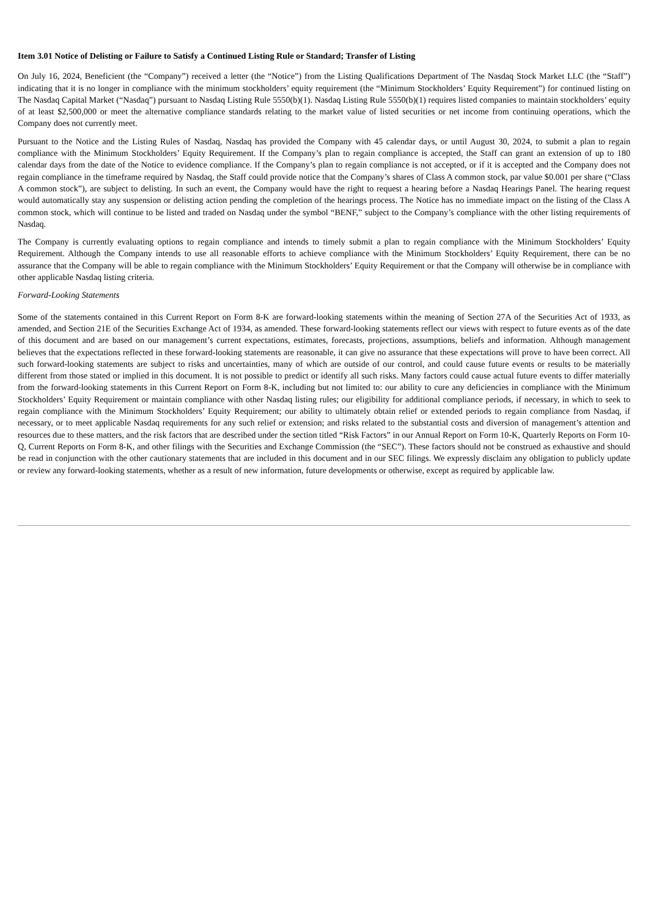Item 3.01 Notice of Delisting or Failure to Satisfy a Continued Listing Rule or Standard; Transfer of Listing
On July 16, 2024, Beneficient (the “Company”) received a letter (the “Notice”) from the Listing Qualifications Department of The Nasdaq Stock Market LLC (the “Staff”) indicating that it is no longer in compliance with the minimum stockholders’ equity requirement (the “Minimum Stockholders’ Equity Requirement”) for continued listing on The Nasdaq Capital Market (“Nasdaq”) pursuant to Nasdaq Listing Rule 5550(b)(1). Nasdaq Listing Rule 5550(b)(1) requires listed companies to maintain stockholders’ equity of at least $2,500,000 or meet the alternative compliance standards relating to the market value of listed securities or net income from continuing operations, which the Company does not currently meet.
Pursuant to the Notice and the Listing Rules of Nasdaq, Nasdaq has provided the Company with 45 calendar days, or until August 30, 2024, to submit a plan to regain compliance with the Minimum Stockholders’ Equity Requirement. If the Company’s plan to regain compliance is accepted, the Staff can grant an extension of up to 180 calendar days from the date of the Notice to evidence compliance. If the Company’s plan to regain compliance is not accepted, or if it is accepted and the Company does not regain compliance in the timeframe required by Nasdaq, the Staff could provide notice that the Company’s shares of Class A common stock, par value $0.001 per share (“Class A common stock”), are subject to delisting. In such an event, the Company would have the right to request a hearing before a Nasdaq Hearings Panel. The hearing request would automatically stay any suspension or delisting action pending the completion of the hearings process. The Notice has no immediate impact on the listing of the Class A common stock, which will continue to be listed and traded on Nasdaq under the symbol “BENF,” subject to the Company’s compliance with the other listing requirements of Nasdaq.
The Company is currently evaluating options to regain compliance and intends to timely submit a plan to regain compliance with the Minimum Stockholders’ Equity Requirement. Although the Company intends to use all reasonable efforts to achieve compliance with the Minimum Stockholders’ Equity Requirement, there can be no assurance that the Company will be able to regain compliance with the Minimum Stockholders’ Equity Requirement or that the Company will otherwise be in compliance with other applicable Nasdaq listing criteria.
Forward-Looking Statements
Some of the statements contained in this Current Report on Form 8-K are forward-looking statements within the meaning of Section 27A of the Securities Act of 1933, as amended, and Section 21E of the Securities Exchange Act of 1934, as amended. These forward-looking statements reflect our views with respect to future events as of the date of this document and are based on our management’s current expectations, estimates, forecasts, projections, assumptions, beliefs and information. Although management believes that the expectations reflected in these forward-looking statements are reasonable, it can give no assurance that these expectations will prove to have been correct. All such forward-looking statements are subject to risks and uncertainties, many of which are outside of our control, and could cause future events or results to be materially different from those stated or implied in this document. It is not possible to predict or identify all such risks. Many factors could cause actual future events to differ materially from the forward-looking statements in this Current Report on Form 8-K, including but not limited to: our ability to cure any deficiencies in compliance with the Minimum Stockholders’ Equity Requirement or maintain compliance with other Nasdaq listing rules; our eligibility for additional compliance periods, if necessary, in which to seek to regain compliance with the Minimum Stockholders’ Equity Requirement; our ability to ultimately obtain relief or extended periods to regain compliance from Nasdaq, if necessary, or to meet applicable Nasdaq requirements for any such relief or extension; and risks related to the substantial costs and diversion of management’s attention and resources due to these matters, and the risk factors that are described under the section titled “Risk Factors” in our Annual Report on Form 10-K, Quarterly Reports on Form 10-Q, Current Reports on Form 8-K, and other filings with the Securities and Exchange Commission (the “SEC”). These factors should not be construed as exhaustive and should be read in conjunction with the other cautionary statements that are included in this document and in our SEC filings. We expressly disclaim any obligation to publicly update or review any forward-looking statements, whether as a result of new information, future developments or otherwise, except as required by applicable law.